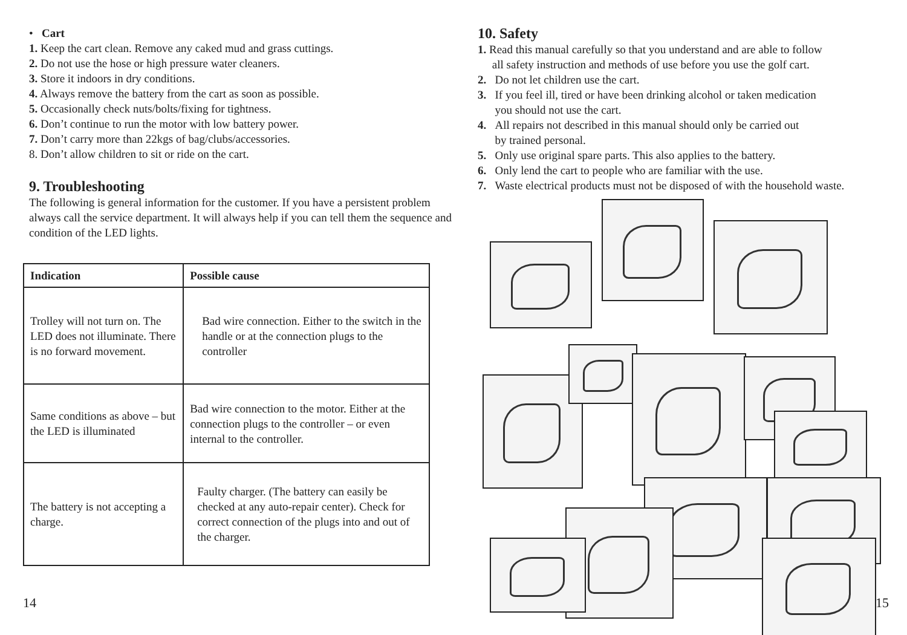• Cart
1. Keep the cart clean. Remove any caked mud and grass cuttings.
2. Do not use the hose or high pressure water cleaners.
3. Store it indoors in dry conditions.
4. Always remove the battery from the cart as soon as possible.
5. Occasionally check nuts/bolts/fixing for tightness.
6. Don’t continue to run the motor with low battery power.
7. Don’t carry more than 22kgs of bag/clubs/accessories.
8. Don’t allow children to sit or ride on the cart.
9. Troubleshooting
The following is general information for the customer. If you have a persistent problem always call the service department. It will always help if you can tell them the sequence and condition of the LED lights.
| Indication | Possible cause |
| --- | --- |
| Trolley will not turn on. The LED does not illuminate. There is no forward movement. | Bad wire connection. Either to the switch in the handle or at the connection plugs to the controller |
| Same conditions as above – but the LED is illuminated | Bad wire connection to the motor. Either at the connection plugs to the controller – or even internal to the controller. |
| The battery is not accepting a charge. | Faulty charger. (The battery can easily be checked at any auto-repair center). Check for correct connection of the plugs into and out of the charger. |
10. Safety
1. Read this manual carefully so that you understand and are able to follow
all safety instruction and methods of use before you use the golf cart.
2. Do not let children use the cart.
3. If you feel ill, tired or have been drinking alcohol or taken medication
you should not use the cart.
4. All repairs not described in this manual should only be carried out
by trained personal.
5. Only use original spare parts. This also applies to the battery.
6. Only lend the cart to people who are familiar with the use.
7. Waste electrical products must not be disposed of with the household waste.
14 15